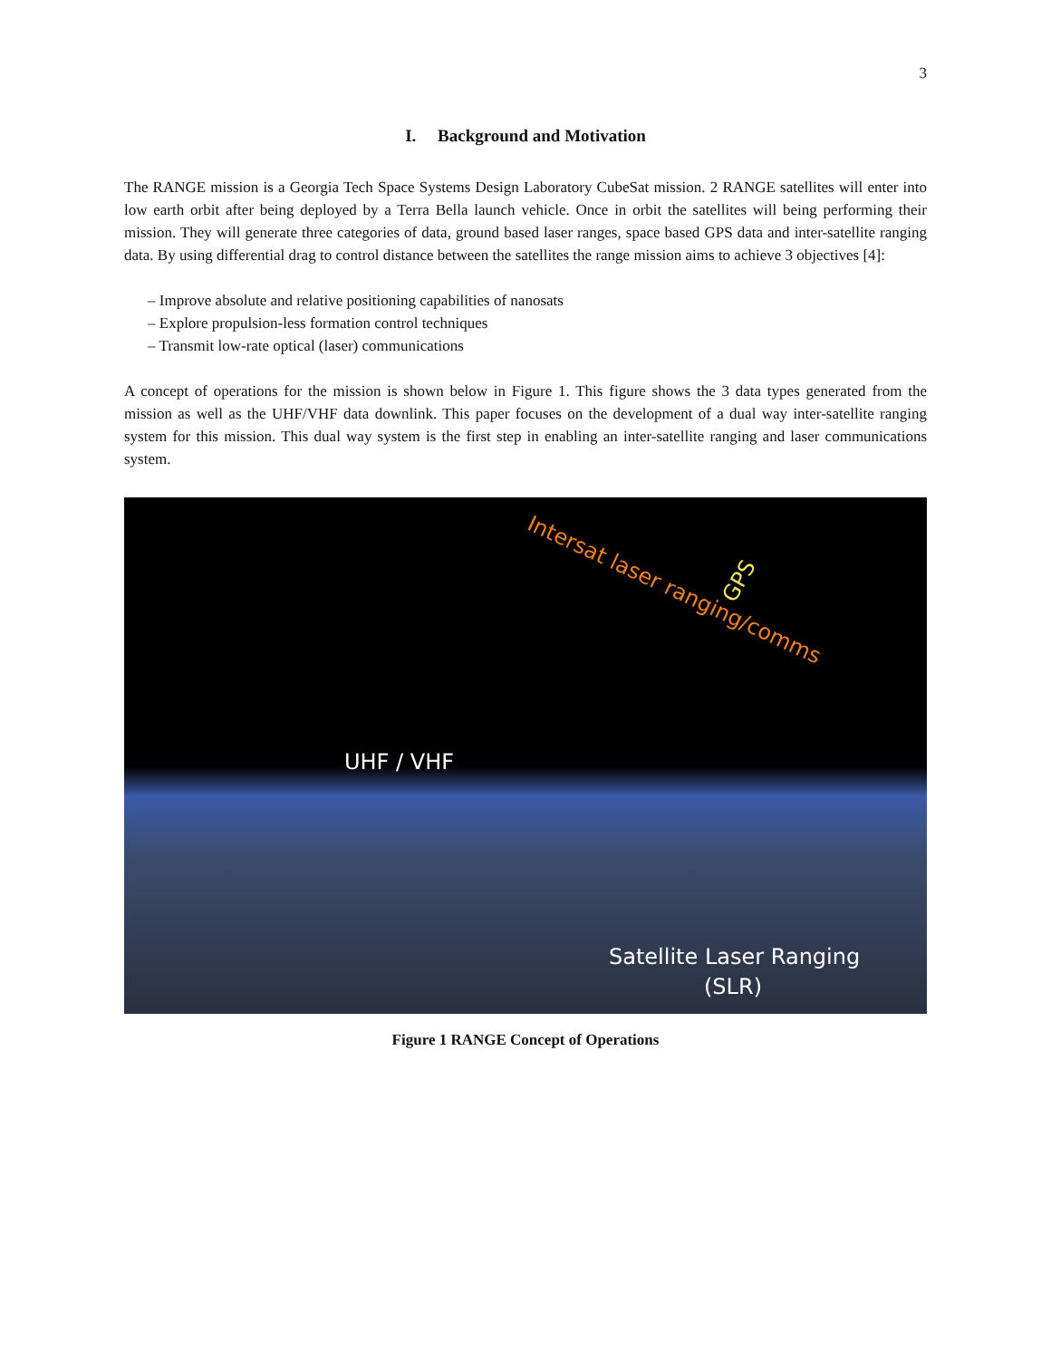3
I. Background and Motivation
The RANGE mission is a Georgia Tech Space Systems Design Laboratory CubeSat mission. 2 RANGE satellites will enter into low earth orbit after being deployed by a Terra Bella launch vehicle. Once in orbit the satellites will being performing their mission. They will generate three categories of data, ground based laser ranges, space based GPS data and inter-satellite ranging data. By using differential drag to control distance between the satellites the range mission aims to achieve 3 objectives [4]:
– Improve absolute and relative positioning capabilities of nanosats
– Explore propulsion-less formation control techniques
– Transmit low-rate optical (laser) communications
A concept of operations for the mission is shown below in Figure 1. This figure shows the 3 data types generated from the mission as well as the UHF/VHF data downlink. This paper focuses on the development of a dual way inter-satellite ranging system for this mission. This dual way system is the first step in enabling an inter-satellite ranging and laser communications system.
Intersat laser ranging/comms GPS
UHF / VHF
Satellite Laser Ranging
(SLR)
Figure 1 RANGE Concept of Operations